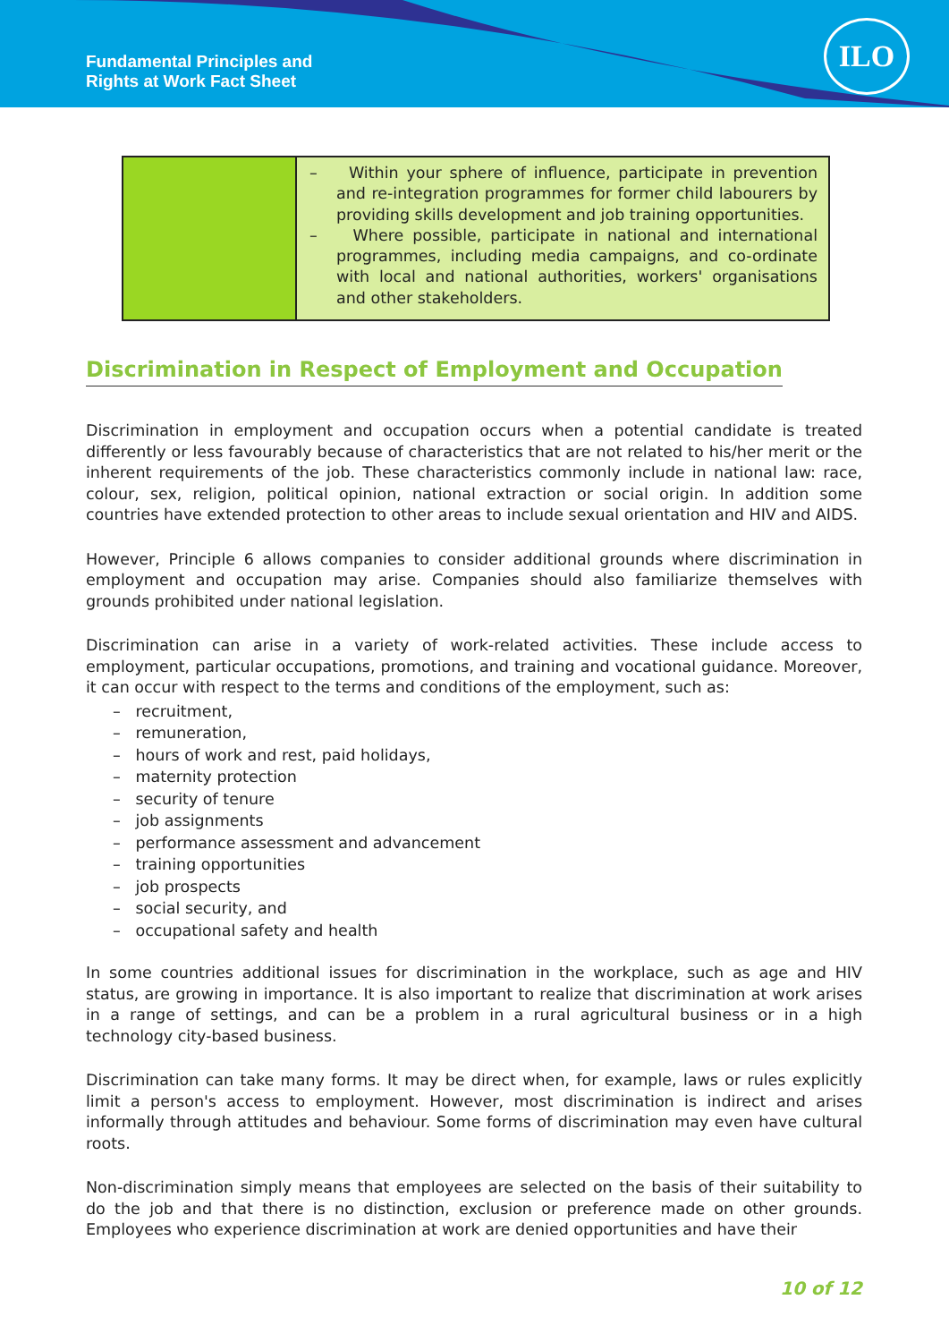Fundamental Principles and
Rights at Work Fact Sheet
ILO
| | – Within your sphere of influence, participate in prevention and re-integration programmes for former child labourers by providing skills development and job training opportunities. – Where possible, participate in national and international programmes, including media campaigns, and co-ordinate with local and national authorities, workers' organisations and other stakeholders. |
Discrimination in Respect of Employment and Occupation
Discrimination in employment and occupation occurs when a potential candidate is treated differently or less favourably because of characteristics that are not related to his/her merit or the inherent requirements of the job. These characteristics commonly include in national law: race, colour, sex, religion, political opinion, national extraction or social origin. In addition some countries have extended protection to other areas to include sexual orientation and HIV and AIDS.
However, Principle 6 allows companies to consider additional grounds where discrimination in employment and occupation may arise. Companies should also familiarize themselves with grounds prohibited under national legislation.
Discrimination can arise in a variety of work-related activities. These include access to employment, particular occupations, promotions, and training and vocational guidance. Moreover, it can occur with respect to the terms and conditions of the employment, such as:
– recruitment,
– remuneration,
– hours of work and rest, paid holidays,
– maternity protection
– security of tenure
– job assignments
– performance assessment and advancement
– training opportunities
– job prospects
– social security, and
– occupational safety and health
In some countries additional issues for discrimination in the workplace, such as age and HIV status, are growing in importance. It is also important to realize that discrimination at work arises in a range of settings, and can be a problem in a rural agricultural business or in a high technology city-based business.
Discrimination can take many forms. It may be direct when, for example, laws or rules explicitly limit a person's access to employment. However, most discrimination is indirect and arises informally through attitudes and behaviour. Some forms of discrimination may even have cultural roots.
Non-discrimination simply means that employees are selected on the basis of their suitability to do the job and that there is no distinction, exclusion or preference made on other grounds. Employees who experience discrimination at work are denied opportunities and have their
10 of 12